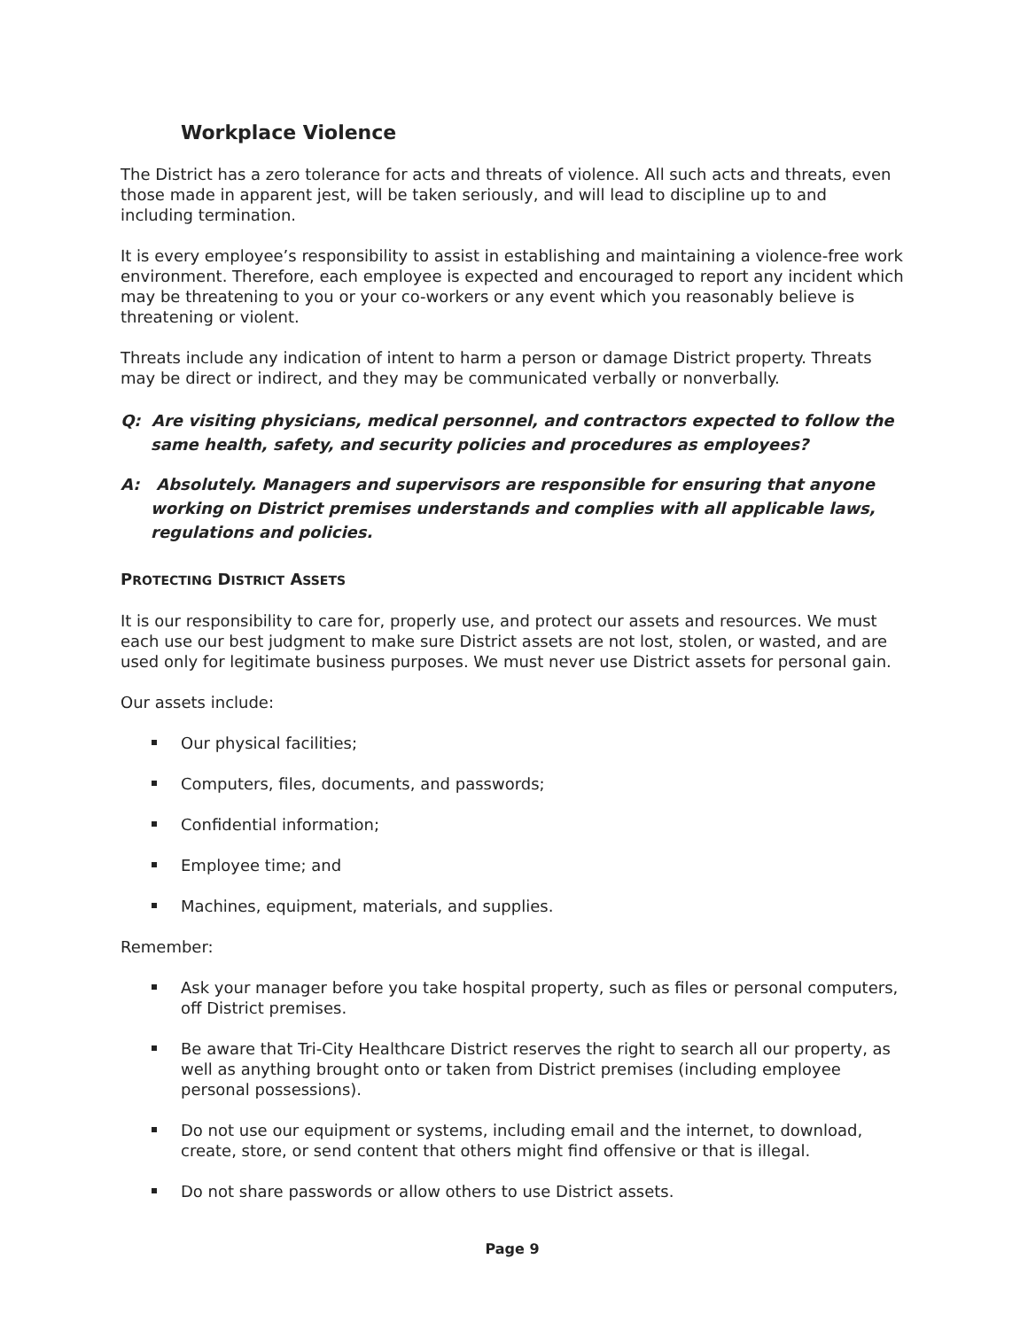Workplace Violence
The District has a zero tolerance for acts and threats of violence. All such acts and threats, even those made in apparent jest, will be taken seriously, and will lead to discipline up to and including termination.
It is every employee’s responsibility to assist in establishing and maintaining a violence-free work environment. Therefore, each employee is expected and encouraged to report any incident which may be threatening to you or your co-workers or any event which you reasonably believe is threatening or violent.
Threats include any indication of intent to harm a person or damage District property. Threats may be direct or indirect, and they may be communicated verbally or nonverbally.
Q: Are visiting physicians, medical personnel, and contractors expected to follow the same health, safety, and security policies and procedures as employees?
A: Absolutely. Managers and supervisors are responsible for ensuring that anyone working on District premises understands and complies with all applicable laws, regulations and policies.
PROTECTING DISTRICT ASSETS
It is our responsibility to care for, properly use, and protect our assets and resources. We must each use our best judgment to make sure District assets are not lost, stolen, or wasted, and are used only for legitimate business purposes. We must never use District assets for personal gain.
Our assets include:
Our physical facilities;
Computers, files, documents, and passwords;
Confidential information;
Employee time; and
Machines, equipment, materials, and supplies.
Remember:
Ask your manager before you take hospital property, such as files or personal computers, off District premises.
Be aware that Tri-City Healthcare District reserves the right to search all our property, as well as anything brought onto or taken from District premises (including employee personal possessions).
Do not use our equipment or systems, including email and the internet, to download, create, store, or send content that others might find offensive or that is illegal.
Do not share passwords or allow others to use District assets.
Page 9